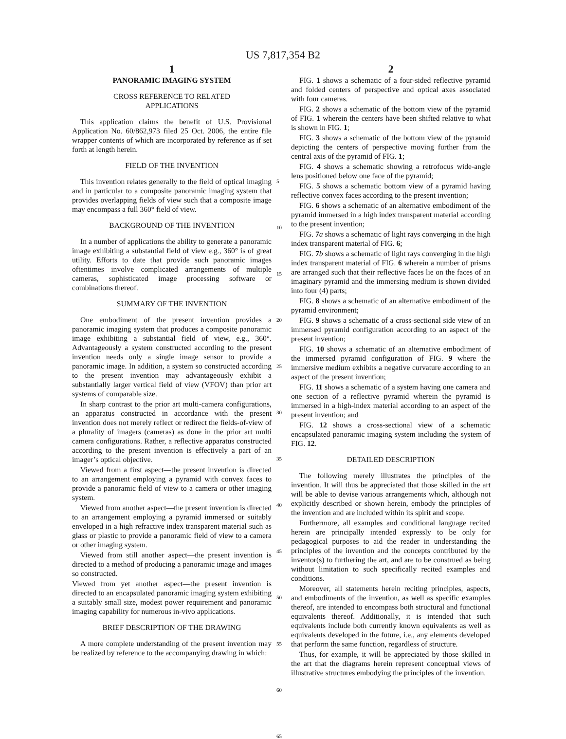US 7,817,354 B2
1
PANORAMIC IMAGING SYSTEM
CROSS REFERENCE TO RELATED
APPLICATIONS
This application claims the benefit of U.S. Provisional Application No. 60/862,973 filed 25 Oct. 2006, the entire file wrapper contents of which are incorporated by reference as if set forth at length herein.
FIELD OF THE INVENTION
This invention relates generally to the field of optical imaging and in particular to a composite panoramic imaging system that provides overlapping fields of view such that a composite image may encompass a full 360° field of view.
BACKGROUND OF THE INVENTION
In a number of applications the ability to generate a panoramic image exhibiting a substantial field of view e.g., 360° is of great utility. Efforts to date that provide such panoramic images oftentimes involve complicated arrangements of multiple cameras, sophisticated image processing software or combinations thereof.
SUMMARY OF THE INVENTION
One embodiment of the present invention provides a panoramic imaging system that produces a composite panoramic image exhibiting a substantial field of view, e.g., 360°. Advantageously a system constructed according to the present invention needs only a single image sensor to provide a panoramic image. In addition, a system so constructed according to the present invention may advantageously exhibit a substantially larger vertical field of view (VFOV) than prior art systems of comparable size.
In sharp contrast to the prior art multi-camera configurations, an apparatus constructed in accordance with the present invention does not merely reflect or redirect the fields-of-view of a plurality of imagers (cameras) as done in the prior art multi camera configurations. Rather, a reflective apparatus constructed according to the present invention is effectively a part of an imager’s optical objective.
Viewed from a first aspect—the present invention is directed to an arrangement employing a pyramid with convex faces to provide a panoramic field of view to a camera or other imaging system.
Viewed from another aspect—the present invention is directed to an arrangement employing a pyramid immersed or suitably enveloped in a high refractive index transparent material such as glass or plastic to provide a panoramic field of view to a camera or other imaging system.
Viewed from still another aspect—the present invention is directed to a method of producing a panoramic image and images so constructed.
Viewed from yet another aspect—the present invention is directed to an encapsulated panoramic imaging system exhibiting a suitably small size, modest power requirement and panoramic imaging capability for numerous in-vivo applications.
BRIEF DESCRIPTION OF THE DRAWING
A more complete understanding of the present invention may be realized by reference to the accompanying drawing in which:
5
10
15
20
25
30
35
40
45
50
55
60
65
2
FIG. 1 shows a schematic of a four-sided reflective pyramid and folded centers of perspective and optical axes associated with four cameras.
FIG. 2 shows a schematic of the bottom view of the pyramid of FIG. 1 wherein the centers have been shifted relative to what is shown in FIG. 1;
FIG. 3 shows a schematic of the bottom view of the pyramid depicting the centers of perspective moving further from the central axis of the pyramid of FIG. 1;
FIG. 4 shows a schematic showing a retrofocus wide-angle lens positioned below one face of the pyramid;
FIG. 5 shows a schematic bottom view of a pyramid having reflective convex faces according to the present invention;
FIG. 6 shows a schematic of an alternative embodiment of the pyramid immersed in a high index transparent material according to the present invention;
FIG. 7 a shows a schematic of light rays converging in the high index transparent material of FIG. 6;
FIG. 7 b shows a schematic of light rays converging in the high index transparent material of FIG. 6 wherein a number of prisms are arranged such that their reflective faces lie on the faces of an imaginary pyramid and the immersing medium is shown divided into four (4) parts;
FIG. 8 shows a schematic of an alternative embodiment of the pyramid environment;
FIG. 9 shows a schematic of a cross-sectional side view of an immersed pyramid configuration according to an aspect of the present invention;
FIG. 10 shows a schematic of an alternative embodiment of the immersed pyramid configuration of FIG. 9 where the immersive medium exhibits a negative curvature according to an aspect of the present invention;
FIG. 11 shows a schematic of a system having one camera and one section of a reflective pyramid wherein the pyramid is immersed in a high-index material according to an aspect of the present invention; and
FIG. 12 shows a cross-sectional view of a schematic encapsulated panoramic imaging system including the system of FIG. 12.
DETAILED DESCRIPTION
The following merely illustrates the principles of the invention. It will thus be appreciated that those skilled in the art will be able to devise various arrangements which, although not explicitly described or shown herein, embody the principles of the invention and are included within its spirit and scope.
Furthermore, all examples and conditional language recited herein are principally intended expressly to be only for pedagogical purposes to aid the reader in understanding the principles of the invention and the concepts contributed by the inventor(s) to furthering the art, and are to be construed as being without limitation to such specifically recited examples and conditions.
Moreover, all statements herein reciting principles, aspects, and embodiments of the invention, as well as specific examples thereof, are intended to encompass both structural and functional equivalents thereof. Additionally, it is intended that such equivalents include both currently known equivalents as well as equivalents developed in the future, i.e., any elements developed that perform the same function, regardless of structure.
Thus, for example, it will be appreciated by those skilled in the art that the diagrams herein represent conceptual views of illustrative structures embodying the principles of the invention.